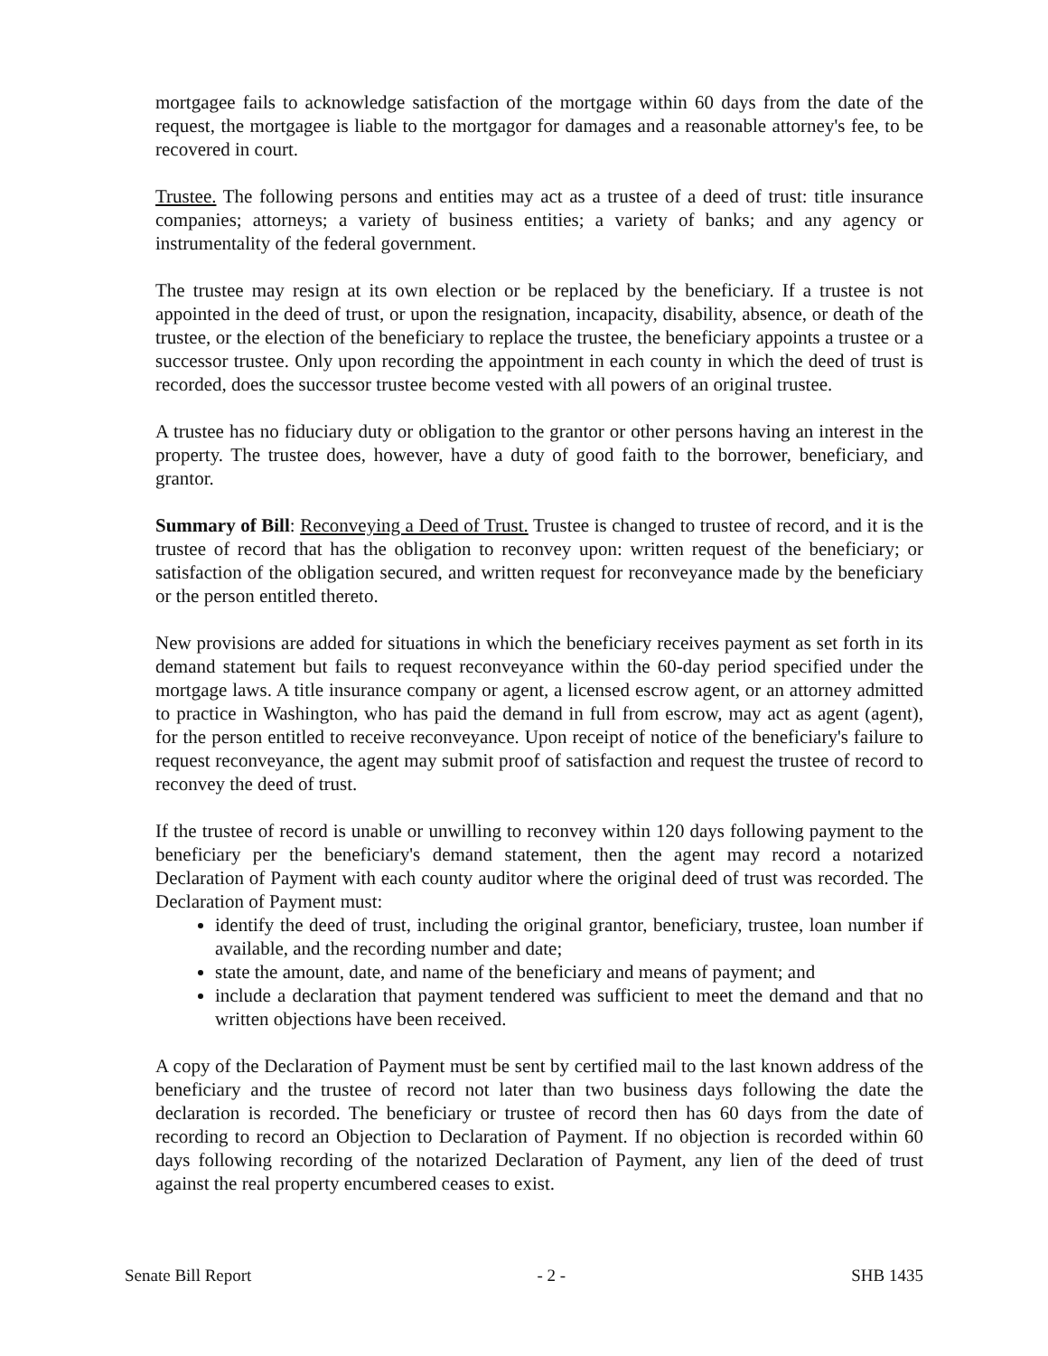mortgagee fails to acknowledge satisfaction of the mortgage within 60 days from the date of the request, the mortgagee is liable to the mortgagor for damages and a reasonable attorney's fee, to be recovered in court.
Trustee. The following persons and entities may act as a trustee of a deed of trust: title insurance companies; attorneys; a variety of business entities; a variety of banks; and any agency or instrumentality of the federal government.
The trustee may resign at its own election or be replaced by the beneficiary. If a trustee is not appointed in the deed of trust, or upon the resignation, incapacity, disability, absence, or death of the trustee, or the election of the beneficiary to replace the trustee, the beneficiary appoints a trustee or a successor trustee. Only upon recording the appointment in each county in which the deed of trust is recorded, does the successor trustee become vested with all powers of an original trustee.
A trustee has no fiduciary duty or obligation to the grantor or other persons having an interest in the property. The trustee does, however, have a duty of good faith to the borrower, beneficiary, and grantor.
Summary of Bill: Reconveying a Deed of Trust. Trustee is changed to trustee of record, and it is the trustee of record that has the obligation to reconvey upon: written request of the beneficiary; or satisfaction of the obligation secured, and written request for reconveyance made by the beneficiary or the person entitled thereto.
New provisions are added for situations in which the beneficiary receives payment as set forth in its demand statement but fails to request reconveyance within the 60-day period specified under the mortgage laws. A title insurance company or agent, a licensed escrow agent, or an attorney admitted to practice in Washington, who has paid the demand in full from escrow, may act as agent (agent), for the person entitled to receive reconveyance. Upon receipt of notice of the beneficiary's failure to request reconveyance, the agent may submit proof of satisfaction and request the trustee of record to reconvey the deed of trust.
If the trustee of record is unable or unwilling to reconvey within 120 days following payment to the beneficiary per the beneficiary's demand statement, then the agent may record a notarized Declaration of Payment with each county auditor where the original deed of trust was recorded. The Declaration of Payment must:
identify the deed of trust, including the original grantor, beneficiary, trustee, loan number if available, and the recording number and date;
state the amount, date, and name of the beneficiary and means of payment; and
include a declaration that payment tendered was sufficient to meet the demand and that no written objections have been received.
A copy of the Declaration of Payment must be sent by certified mail to the last known address of the beneficiary and the trustee of record not later than two business days following the date the declaration is recorded. The beneficiary or trustee of record then has 60 days from the date of recording to record an Objection to Declaration of Payment. If no objection is recorded within 60 days following recording of the notarized Declaration of Payment, any lien of the deed of trust against the real property encumbered ceases to exist.
Senate Bill Report - 2 - SHB 1435